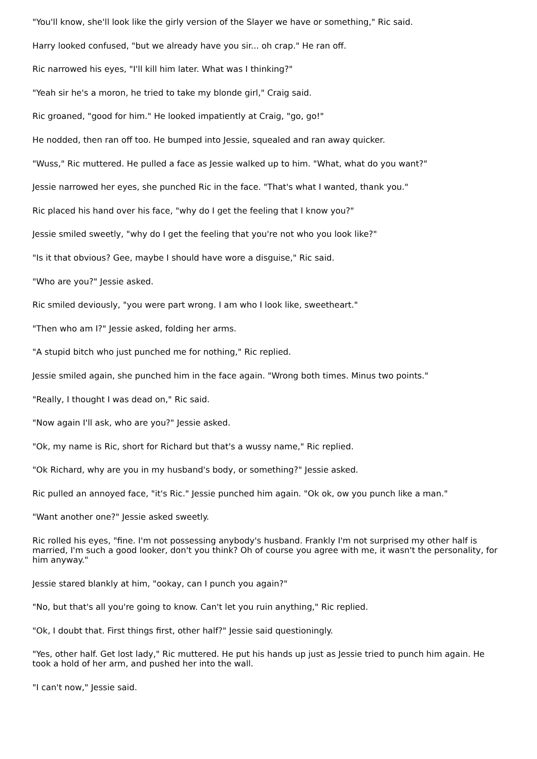"You'll know, she'll look like the girly version of the Slayer we have or something," Ric said.
Harry looked confused, "but we already have you sir... oh crap." He ran off.
Ric narrowed his eyes, "I'll kill him later. What was I thinking?"
"Yeah sir he's a moron, he tried to take my blonde girl," Craig said.
Ric groaned, "good for him." He looked impatiently at Craig, "go, go!"
He nodded, then ran off too. He bumped into Jessie, squealed and ran away quicker.
"Wuss," Ric muttered. He pulled a face as Jessie walked up to him. "What, what do you want?"
Jessie narrowed her eyes, she punched Ric in the face. "That's what I wanted, thank you."
Ric placed his hand over his face, "why do I get the feeling that I know you?"
Jessie smiled sweetly, "why do I get the feeling that you're not who you look like?"
"Is it that obvious? Gee, maybe I should have wore a disguise," Ric said.
"Who are you?" Jessie asked.
Ric smiled deviously, "you were part wrong. I am who I look like, sweetheart."
"Then who am I?" Jessie asked, folding her arms.
"A stupid bitch who just punched me for nothing," Ric replied.
Jessie smiled again, she punched him in the face again. "Wrong both times. Minus two points."
"Really, I thought I was dead on," Ric said.
"Now again I'll ask, who are you?" Jessie asked.
"Ok, my name is Ric, short for Richard but that's a wussy name," Ric replied.
"Ok Richard, why are you in my husband's body, or something?" Jessie asked.
Ric pulled an annoyed face, "it's Ric." Jessie punched him again. "Ok ok, ow you punch like a man."
"Want another one?" Jessie asked sweetly.
Ric rolled his eyes, "fine. I'm not possessing anybody's husband. Frankly I'm not surprised my other half is married, I'm such a good looker, don't you think? Oh of course you agree with me, it wasn't the personality, for him anyway."
Jessie stared blankly at him, "ookay, can I punch you again?"
"No, but that's all you're going to know. Can't let you ruin anything," Ric replied.
"Ok, I doubt that. First things first, other half?" Jessie said questioningly.
"Yes, other half. Get lost lady," Ric muttered. He put his hands up just as Jessie tried to punch him again. He took a hold of her arm, and pushed her into the wall.
"I can't now," Jessie said.